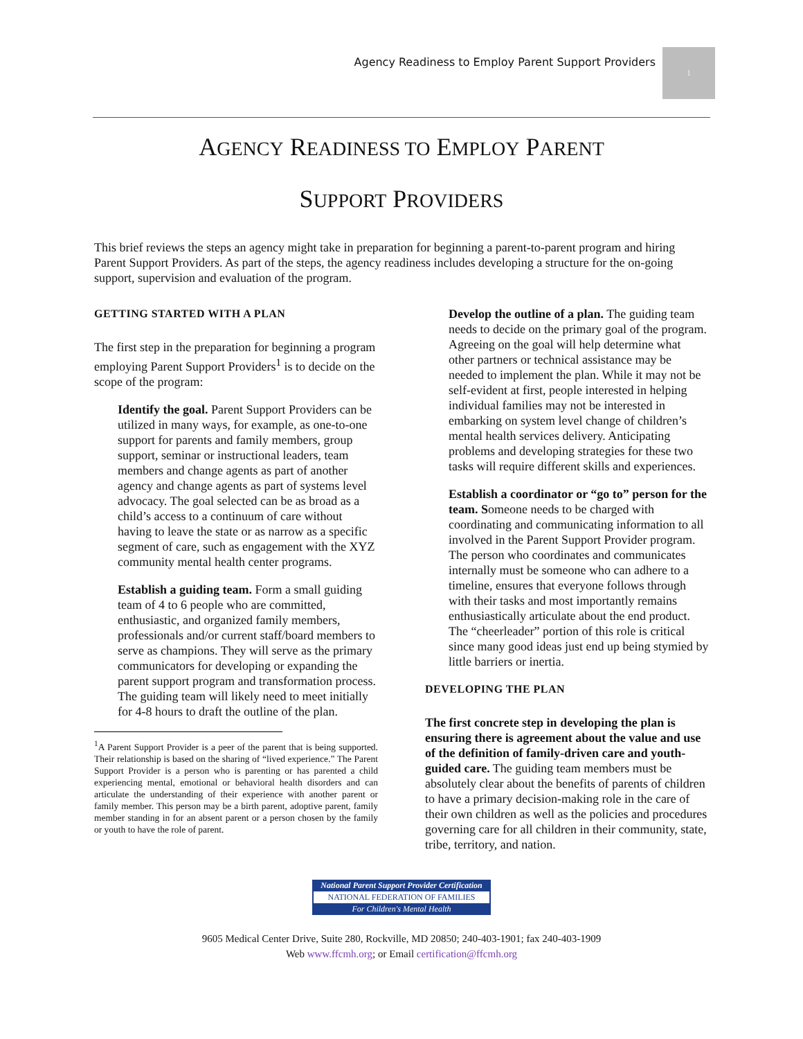Agency Readiness to Employ Parent Support Providers 1
AGENCY READINESS TO EMPLOY PARENT
SUPPORT PROVIDERS
This brief reviews the steps an agency might take in preparation for beginning a parent-to-parent program and hiring Parent Support Providers. As part of the steps, the agency readiness includes developing a structure for the on-going support, supervision and evaluation of the program.
GETTING STARTED WITH A PLAN
The first step in the preparation for beginning a program employing Parent Support Providers<sup>1</sup> is to decide on the scope of the program:
Identify the goal. Parent Support Providers can be utilized in many ways, for example, as one-to-one support for parents and family members, group support, seminar or instructional leaders, team members and change agents as part of another agency and change agents as part of systems level advocacy. The goal selected can be as broad as a child’s access to a continuum of care without having to leave the state or as narrow as a specific segment of care, such as engagement with the XYZ community mental health center programs.
Establish a guiding team. Form a small guiding team of 4 to 6 people who are committed, enthusiastic, and organized family members, professionals and/or current staff/board members to serve as champions. They will serve as the primary communicators for developing or expanding the parent support program and transformation process. The guiding team will likely need to meet initially for 4-8 hours to draft the outline of the plan.
<sup>1</sup> A Parent Support Provider is a peer of the parent that is being supported. Their relationship is based on the sharing of “lived experience.” The Parent Support Provider is a person who is parenting or has parented a child experiencing mental, emotional or behavioral health disorders and can articulate the understanding of their experience with another parent or family member. This person may be a birth parent, adoptive parent, family member standing in for an absent parent or a person chosen by the family or youth to have the role of parent.
Develop the outline of a plan. The guiding team needs to decide on the primary goal of the program. Agreeing on the goal will help determine what other partners or technical assistance may be needed to implement the plan. While it may not be self-evident at first, people interested in helping individual families may not be interested in embarking on system level change of children’s mental health services delivery. Anticipating problems and developing strategies for these two tasks will require different skills and experiences.
Establish a coordinator or “go to” person for the team. Someone needs to be charged with coordinating and communicating information to all involved in the Parent Support Provider program. The person who coordinates and communicates internally must be someone who can adhere to a timeline, ensures that everyone follows through with their tasks and most importantly remains enthusiastically articulate about the end product. The “cheerleader” portion of this role is critical since many good ideas just end up being stymied by little barriers or inertia.
DEVELOPING THE PLAN
The first concrete step in developing the plan is ensuring there is agreement about the value and use of the definition of family-driven care and youth-guided care. The guiding team members must be absolutely clear about the benefits of parents of children to have a primary decision-making role in the care of their own children as well as the policies and procedures governing care for all children in their community, state, tribe, territory, and nation.
National Parent Support Provider Certification
NATIONAL FEDERATION OF FAMILIES
For Children's Mental Health
9605 Medical Center Drive, Suite 280, Rockville, MD 20850; 240-403-1901; fax 240-403-1909
Web www.ffcmh.org; or Email certification@ffcmh.org